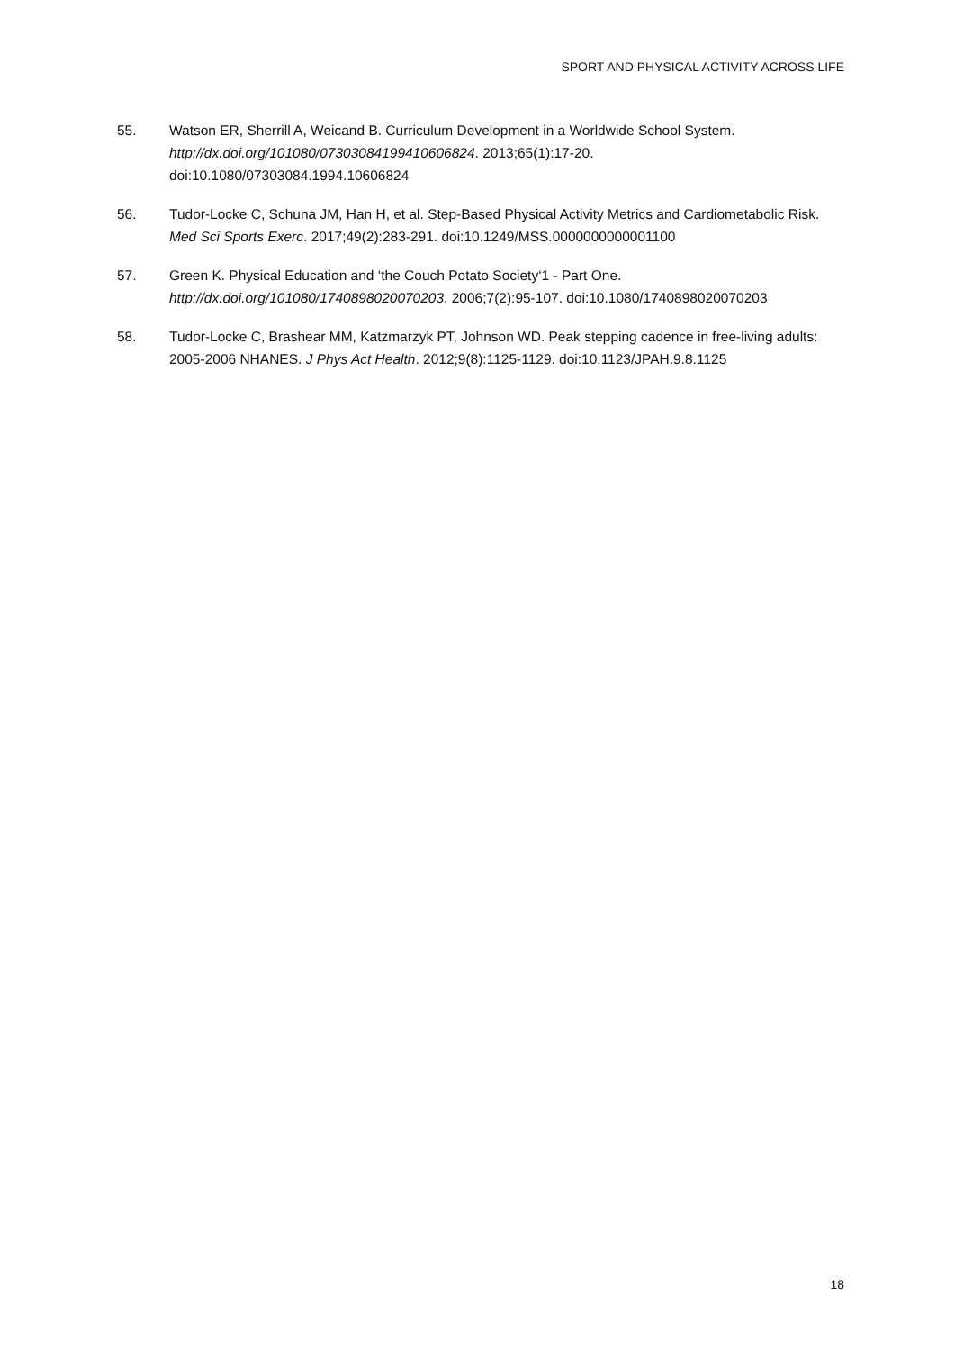SPORT AND PHYSICAL ACTIVITY ACROSS LIFE
55. Watson ER, Sherrill A, Weicand B. Curriculum Development in a Worldwide School System. http://dx.doi.org/101080/07303084199410606824. 2013;65(1):17-20. doi:10.1080/07303084.1994.10606824
56. Tudor-Locke C, Schuna JM, Han H, et al. Step-Based Physical Activity Metrics and Cardiometabolic Risk. Med Sci Sports Exerc. 2017;49(2):283-291. doi:10.1249/MSS.0000000000001100
57. Green K. Physical Education and ‘the Couch Potato Society‘1 - Part One. http://dx.doi.org/101080/1740898020070203. 2006;7(2):95-107. doi:10.1080/1740898020070203
58. Tudor-Locke C, Brashear MM, Katzmarzyk PT, Johnson WD. Peak stepping cadence in free-living adults: 2005-2006 NHANES. J Phys Act Health. 2012;9(8):1125-1129. doi:10.1123/JPAH.9.8.1125
18